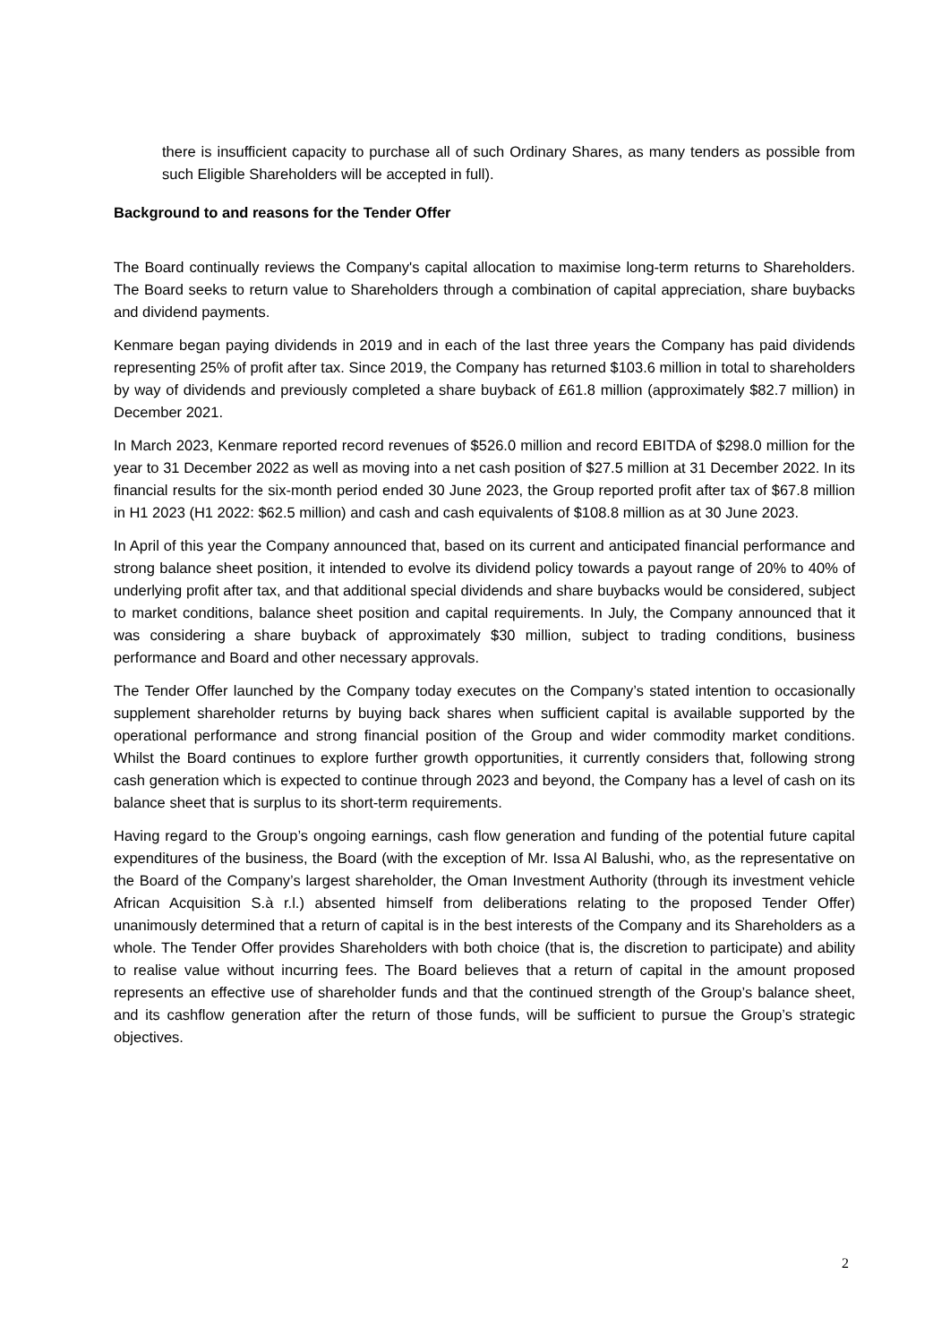there is insufficient capacity to purchase all of such Ordinary Shares, as many tenders as possible from such Eligible Shareholders will be accepted in full).
Background to and reasons for the Tender Offer
The Board continually reviews the Company's capital allocation to maximise long-term returns to Shareholders. The Board seeks to return value to Shareholders through a combination of capital appreciation, share buybacks and dividend payments.
Kenmare began paying dividends in 2019 and in each of the last three years the Company has paid dividends representing 25% of profit after tax. Since 2019, the Company has returned $103.6 million in total to shareholders by way of dividends and previously completed a share buyback of £61.8 million (approximately $82.7 million) in December 2021.
In March 2023, Kenmare reported record revenues of $526.0 million and record EBITDA of $298.0 million for the year to 31 December 2022 as well as moving into a net cash position of $27.5 million at 31 December 2022. In its financial results for the six-month period ended 30 June 2023, the Group reported profit after tax of $67.8 million in H1 2023 (H1 2022: $62.5 million) and cash and cash equivalents of $108.8 million as at 30 June 2023.
In April of this year the Company announced that, based on its current and anticipated financial performance and strong balance sheet position, it intended to evolve its dividend policy towards a payout range of 20% to 40% of underlying profit after tax, and that additional special dividends and share buybacks would be considered, subject to market conditions, balance sheet position and capital requirements. In July, the Company announced that it was considering a share buyback of approximately $30 million, subject to trading conditions, business performance and Board and other necessary approvals.
The Tender Offer launched by the Company today executes on the Company’s stated intention to occasionally supplement shareholder returns by buying back shares when sufficient capital is available supported by the operational performance and strong financial position of the Group and wider commodity market conditions. Whilst the Board continues to explore further growth opportunities, it currently considers that, following strong cash generation which is expected to continue through 2023 and beyond, the Company has a level of cash on its balance sheet that is surplus to its short-term requirements.
Having regard to the Group’s ongoing earnings, cash flow generation and funding of the potential future capital expenditures of the business, the Board (with the exception of Mr. Issa Al Balushi, who, as the representative on the Board of the Company’s largest shareholder, the Oman Investment Authority (through its investment vehicle African Acquisition S.à r.l.) absented himself from deliberations relating to the proposed Tender Offer) unanimously determined that a return of capital is in the best interests of the Company and its Shareholders as a whole. The Tender Offer provides Shareholders with both choice (that is, the discretion to participate) and ability to realise value without incurring fees. The Board believes that a return of capital in the amount proposed represents an effective use of shareholder funds and that the continued strength of the Group’s balance sheet, and its cashflow generation after the return of those funds, will be sufficient to pursue the Group’s strategic objectives.
2